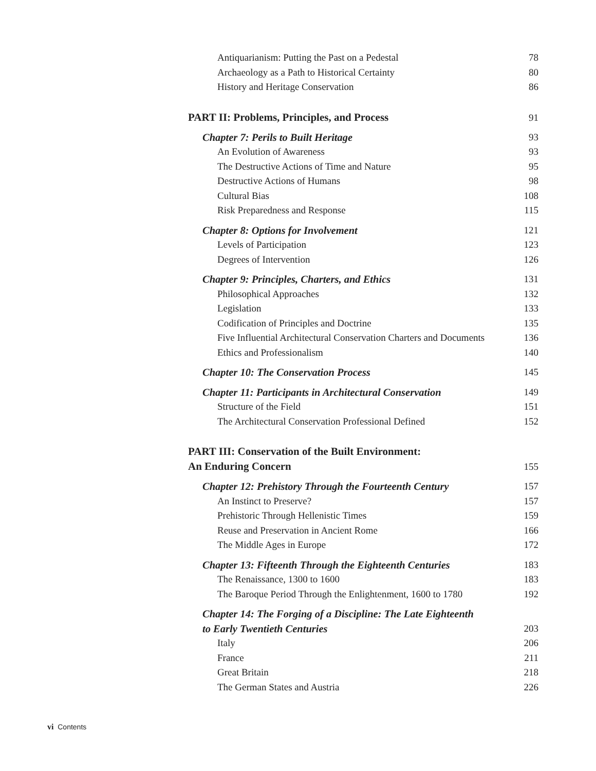Antiquarianism: Putting the Past on a Pedestal 78
Archaeology as a Path to Historical Certainty 80
History and Heritage Conservation 86
PART II: Problems, Principles, and Process 91
Chapter 7: Perils to Built Heritage 93
An Evolution of Awareness 93
The Destructive Actions of Time and Nature 95
Destructive Actions of Humans 98
Cultural Bias 108
Risk Preparedness and Response 115
Chapter 8: Options for Involvement 121
Levels of Participation 123
Degrees of Intervention 126
Chapter 9: Principles, Charters, and Ethics 131
Philosophical Approaches 132
Legislation 133
Codification of Principles and Doctrine 135
Five Influential Architectural Conservation Charters and Documents 136
Ethics and Professionalism 140
Chapter 10: The Conservation Process 145
Chapter 11: Participants in Architectural Conservation 149
Structure of the Field 151
The Architectural Conservation Professional Defined 152
PART III: Conservation of the Built Environment:
An Enduring Concern 155
Chapter 12: Prehistory Through the Fourteenth Century 157
An Instinct to Preserve? 157
Prehistoric Through Hellenistic Times 159
Reuse and Preservation in Ancient Rome 166
The Middle Ages in Europe 172
Chapter 13: Fifteenth Through the Eighteenth Centuries 183
The Renaissance, 1300 to 1600 183
The Baroque Period Through the Enlightenment, 1600 to 1780 192
Chapter 14: The Forging of a Discipline: The Late Eighteenth
to Early Twentieth Centuries 203
Italy 206
France 211
Great Britain 218
The German States and Austria 226
vi Contents